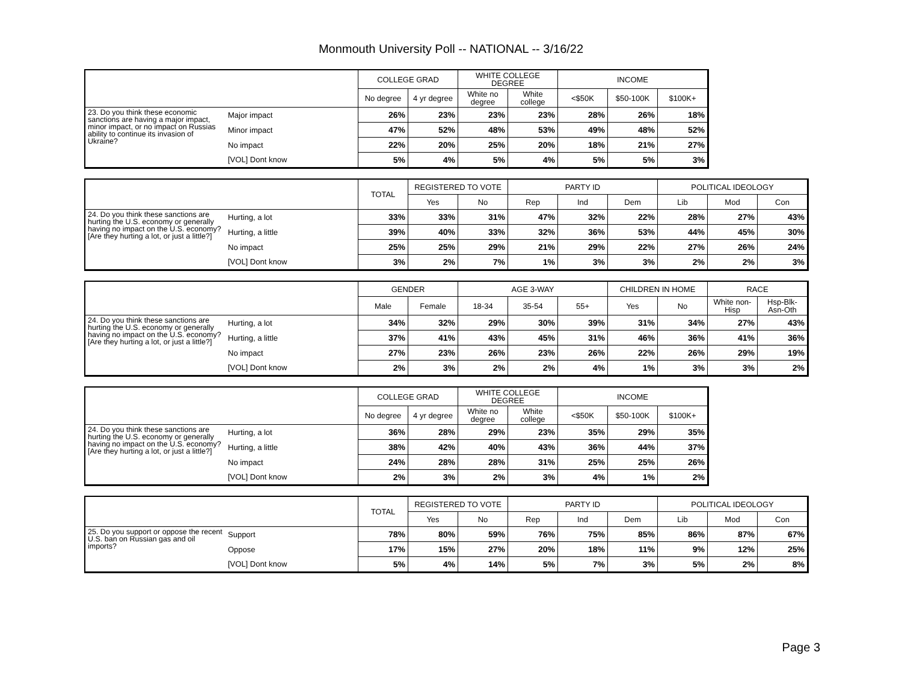Monmouth University Poll -- NATIONAL -- 3/16/22
| | | COLLEGE GRAD | | WHITE COLLEGE DEGREE | | INCOME | | |
| | | No degree | 4 yr degree | White no degree | White college | <$50K | $50-100K | $100K+ |
| 23. Do you think these economic sanctions are having a major impact, minor impact, or no impact on Russias ability to continue its invasion of Ukraine? | Major impact | 26% | 23% | 23% | 23% | 28% | 26% | 18% |
| | Minor impact | 47% | 52% | 48% | 53% | 49% | 48% | 52% |
| | No impact | 22% | 20% | 25% | 20% | 18% | 21% | 27% |
| | [VOL] Dont know | 5% | 4% | 5% | 4% | 5% | 5% | 3% |
| | | TOTAL | REGISTERED TO VOTE | | PARTY ID | | | POLITICAL IDEOLOGY | | |
| | | | Yes | No | Rep | Ind | Dem | Lib | Mod | Con |
| 24. Do you think these sanctions are hurting the U.S. economy or generally having no impact on the U.S. economy? [Are they hurting a lot, or just a little?] | Hurting, a lot | 33% | 33% | 31% | 47% | 32% | 22% | 28% | 27% | 43% |
| | Hurting, a little | 39% | 40% | 33% | 32% | 36% | 53% | 44% | 45% | 30% |
| | No impact | 25% | 25% | 29% | 21% | 29% | 22% | 27% | 26% | 24% |
| | [VOL] Dont know | 3% | 2% | 7% | 1% | 3% | 3% | 2% | 2% | 3% |
| | | GENDER | | AGE 3-WAY | | | CHILDREN IN HOME | | RACE | |
| | | Male | Female | 18-34 | 35-54 | 55+ | Yes | No | White non-Hisp | Hsp-Blk-Asn-Oth |
| 24. Do you think these sanctions are hurting the U.S. economy or generally having no impact on the U.S. economy? [Are they hurting a lot, or just a little?] | Hurting, a lot | 34% | 32% | 29% | 30% | 39% | 31% | 34% | 27% | 43% |
| | Hurting, a little | 37% | 41% | 43% | 45% | 31% | 46% | 36% | 41% | 36% |
| | No impact | 27% | 23% | 26% | 23% | 26% | 22% | 26% | 29% | 19% |
| | [VOL] Dont know | 2% | 3% | 2% | 2% | 4% | 1% | 3% | 3% | 2% |
| | | COLLEGE GRAD | | WHITE COLLEGE DEGREE | | INCOME | | |
| | | No degree | 4 yr degree | White no degree | White college | <$50K | $50-100K | $100K+ |
| 24. Do you think these sanctions are hurting the U.S. economy or generally having no impact on the U.S. economy? [Are they hurting a lot, or just a little?] | Hurting, a lot | 36% | 28% | 29% | 23% | 35% | 29% | 35% |
| | Hurting, a little | 38% | 42% | 40% | 43% | 36% | 44% | 37% |
| | No impact | 24% | 28% | 28% | 31% | 25% | 25% | 26% |
| | [VOL] Dont know | 2% | 3% | 2% | 3% | 4% | 1% | 2% |
| | | TOTAL | REGISTERED TO VOTE | | PARTY ID | | | POLITICAL IDEOLOGY | | |
| | | | Yes | No | Rep | Ind | Dem | Lib | Mod | Con |
| 25. Do you support or oppose the recent U.S. ban on Russian gas and oil imports? | Support | 78% | 80% | 59% | 76% | 75% | 85% | 86% | 87% | 67% |
| | Oppose | 17% | 15% | 27% | 20% | 18% | 11% | 9% | 12% | 25% |
| | [VOL] Dont know | 5% | 4% | 14% | 5% | 7% | 3% | 5% | 2% | 8% |
Page 3